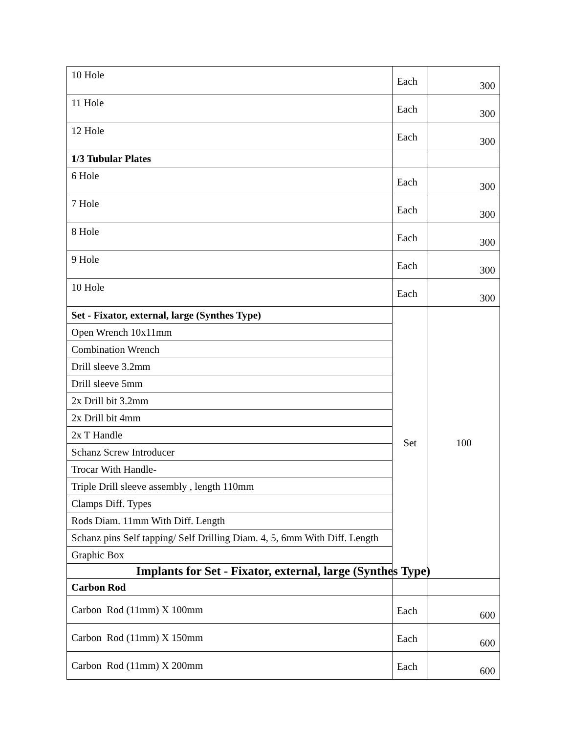| 10 Hole | Each | 300 |
| 11 Hole | Each | 300 |
| 12 Hole | Each | 300 |
| 1/3 Tubular Plates | | |
| 6 Hole | Each | 300 |
| 7 Hole | Each | 300 |
| 8 Hole | Each | 300 |
| 9 Hole | Each | 300 |
| 10 Hole | Each | 300 |
| Set - Fixator, external, large (Synthes Type) | Set | 100 |
| Open Wrench 10x11mm | | |
| Combination Wrench | | |
| Drill sleeve 3.2mm | | |
| Drill sleeve 5mm | | |
| 2x Drill bit 3.2mm | | |
| 2x Drill bit 4mm | | |
| 2x T Handle | | |
| Schanz Screw Introducer | | |
| Trocar With Handle- | | |
| Triple Drill sleeve assembly , length 110mm | | |
| Clamps Diff. Types | | |
| Rods Diam. 11mm With Diff. Length | | |
| Schanz pins Self tapping/ Self Drilling Diam. 4, 5, 6mm With Diff. Length | | |
| Graphic Box | | |
| Implants for Set - Fixator, external, large (Synthes Type) | | |
| Carbon Rod | | |
| Carbon Rod (11mm) X 100mm | Each | 600 |
| Carbon Rod (11mm) X 150mm | Each | 600 |
| Carbon Rod (11mm) X 200mm | Each | 600 |